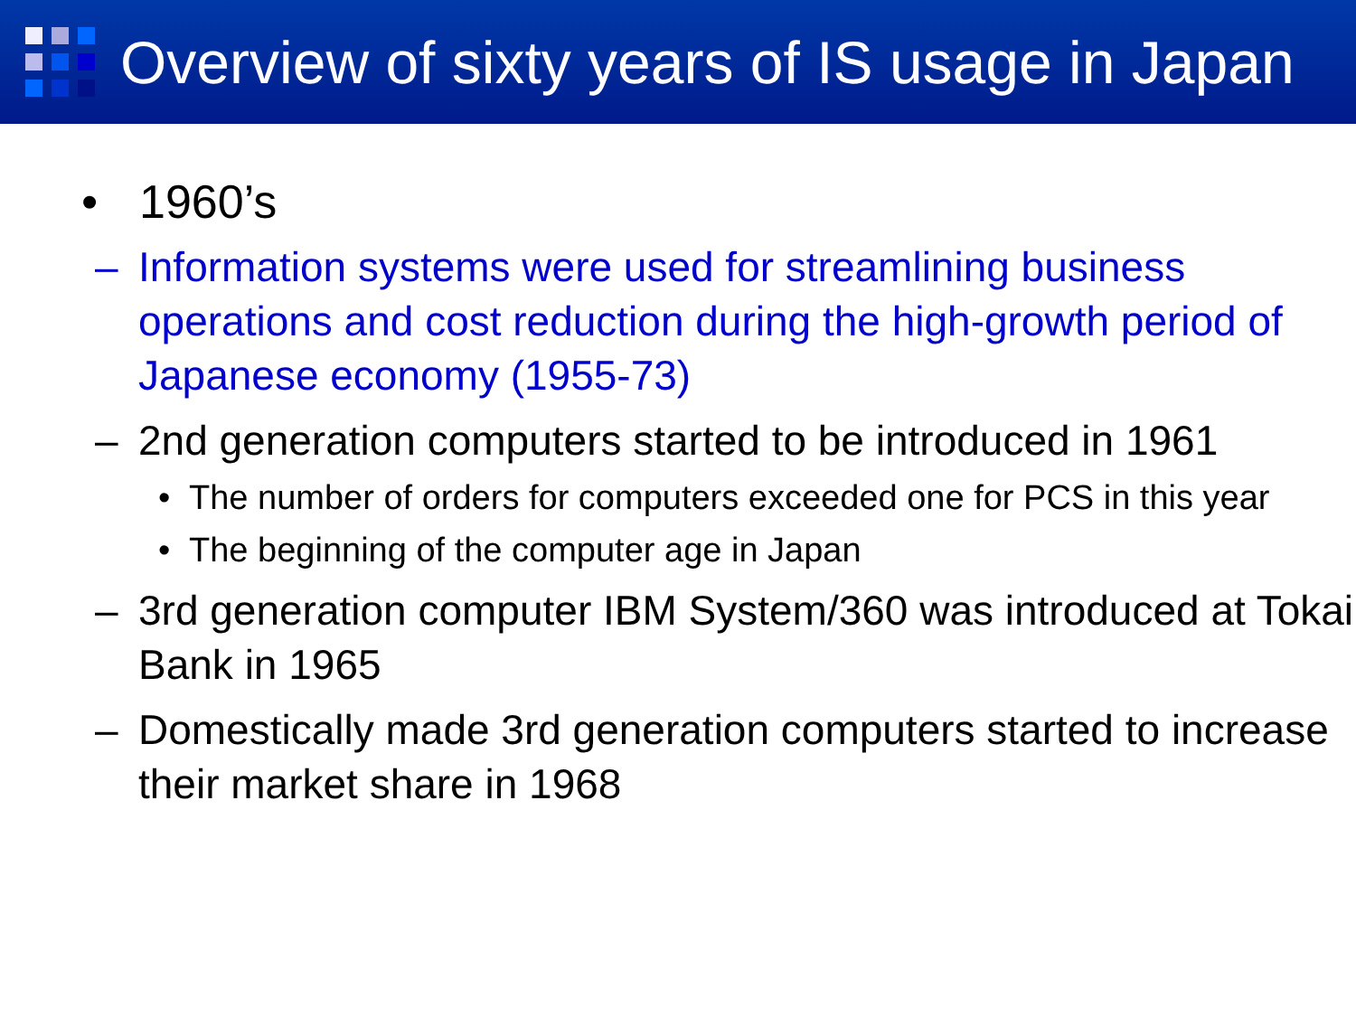Overview of sixty years of IS usage in Japan
• 1960’s
– Information systems were used for streamlining business operations and cost reduction during the high-growth period of Japanese economy (1955-73)
– 2nd generation computers started to be introduced in 1961
• The number of orders for computers exceeded one for PCS in this year
• The beginning of the computer age in Japan
– 3rd generation computer IBM System/360 was introduced at Tokai Bank in 1965
– Domestically made 3rd generation computers started to increase their market share in 1968